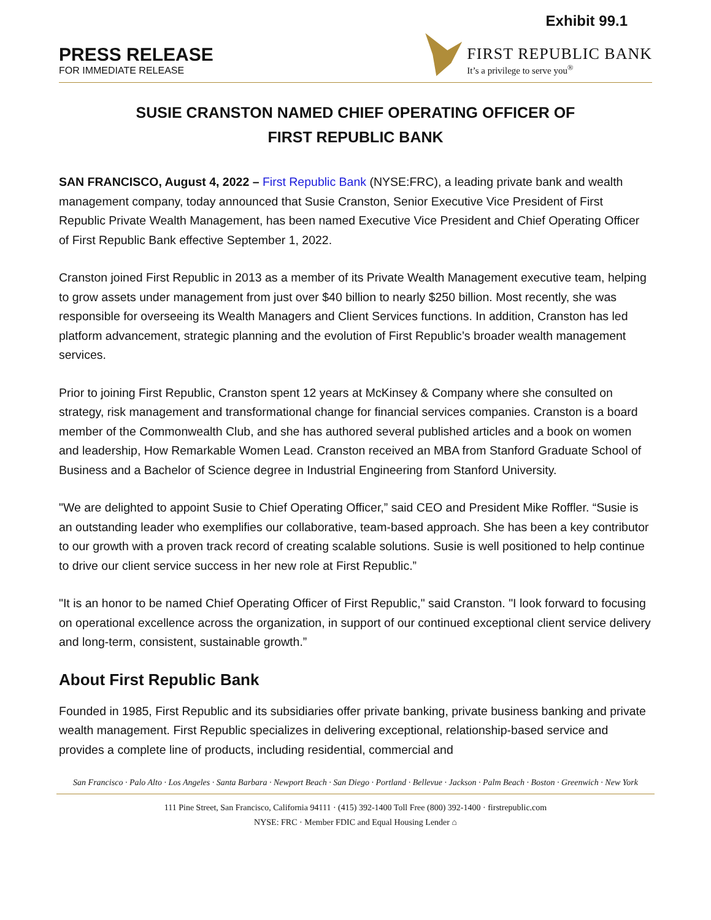Exhibit 99.1
PRESS RELEASE
FOR IMMEDIATE RELEASE
FIRST REPUBLIC BANK
It’s a privilege to serve you<sup>®</sup>
SUSIE CRANSTON NAMED CHIEF OPERATING OFFICER OF
FIRST REPUBLIC BANK
SAN FRANCISCO, August 4, 2022 – First Republic Bank (NYSE:FRC), a leading private bank and wealth management company, today announced that Susie Cranston, Senior Executive Vice President of First Republic Private Wealth Management, has been named Executive Vice President and Chief Operating Officer of First Republic Bank effective September 1, 2022.
Cranston joined First Republic in 2013 as a member of its Private Wealth Management executive team, helping to grow assets under management from just over $40 billion to nearly $250 billion. Most recently, she was responsible for overseeing its Wealth Managers and Client Services functions. In addition, Cranston has led platform advancement, strategic planning and the evolution of First Republic’s broader wealth management services.
Prior to joining First Republic, Cranston spent 12 years at McKinsey & Company where she consulted on strategy, risk management and transformational change for financial services companies. Cranston is a board member of the Commonwealth Club, and she has authored several published articles and a book on women and leadership, How Remarkable Women Lead. Cranston received an MBA from Stanford Graduate School of Business and a Bachelor of Science degree in Industrial Engineering from Stanford University.
"We are delighted to appoint Susie to Chief Operating Officer,” said CEO and President Mike Roffler. “Susie is an outstanding leader who exemplifies our collaborative, team-based approach. She has been a key contributor to our growth with a proven track record of creating scalable solutions. Susie is well positioned to help continue to drive our client service success in her new role at First Republic.”
"It is an honor to be named Chief Operating Officer of First Republic," said Cranston. "I look forward to focusing on operational excellence across the organization, in support of our continued exceptional client service delivery and long-term, consistent, sustainable growth.”
About First Republic Bank
Founded in 1985, First Republic and its subsidiaries offer private banking, private business banking and private wealth management. First Republic specializes in delivering exceptional, relationship-based service and provides a complete line of products, including residential, commercial and
San Francisco · Palo Alto · Los Angeles · Santa Barbara · Newport Beach · San Diego · Portland · Bellevue · Jackson · Palm Beach · Boston · Greenwich · New York
111 Pine Street, San Francisco, California 94111 · (415) 392-1400 Toll Free (800) 392-1400 · firstrepublic.com
NYSE: FRC · Member FDIC and Equal Housing Lender ⌂